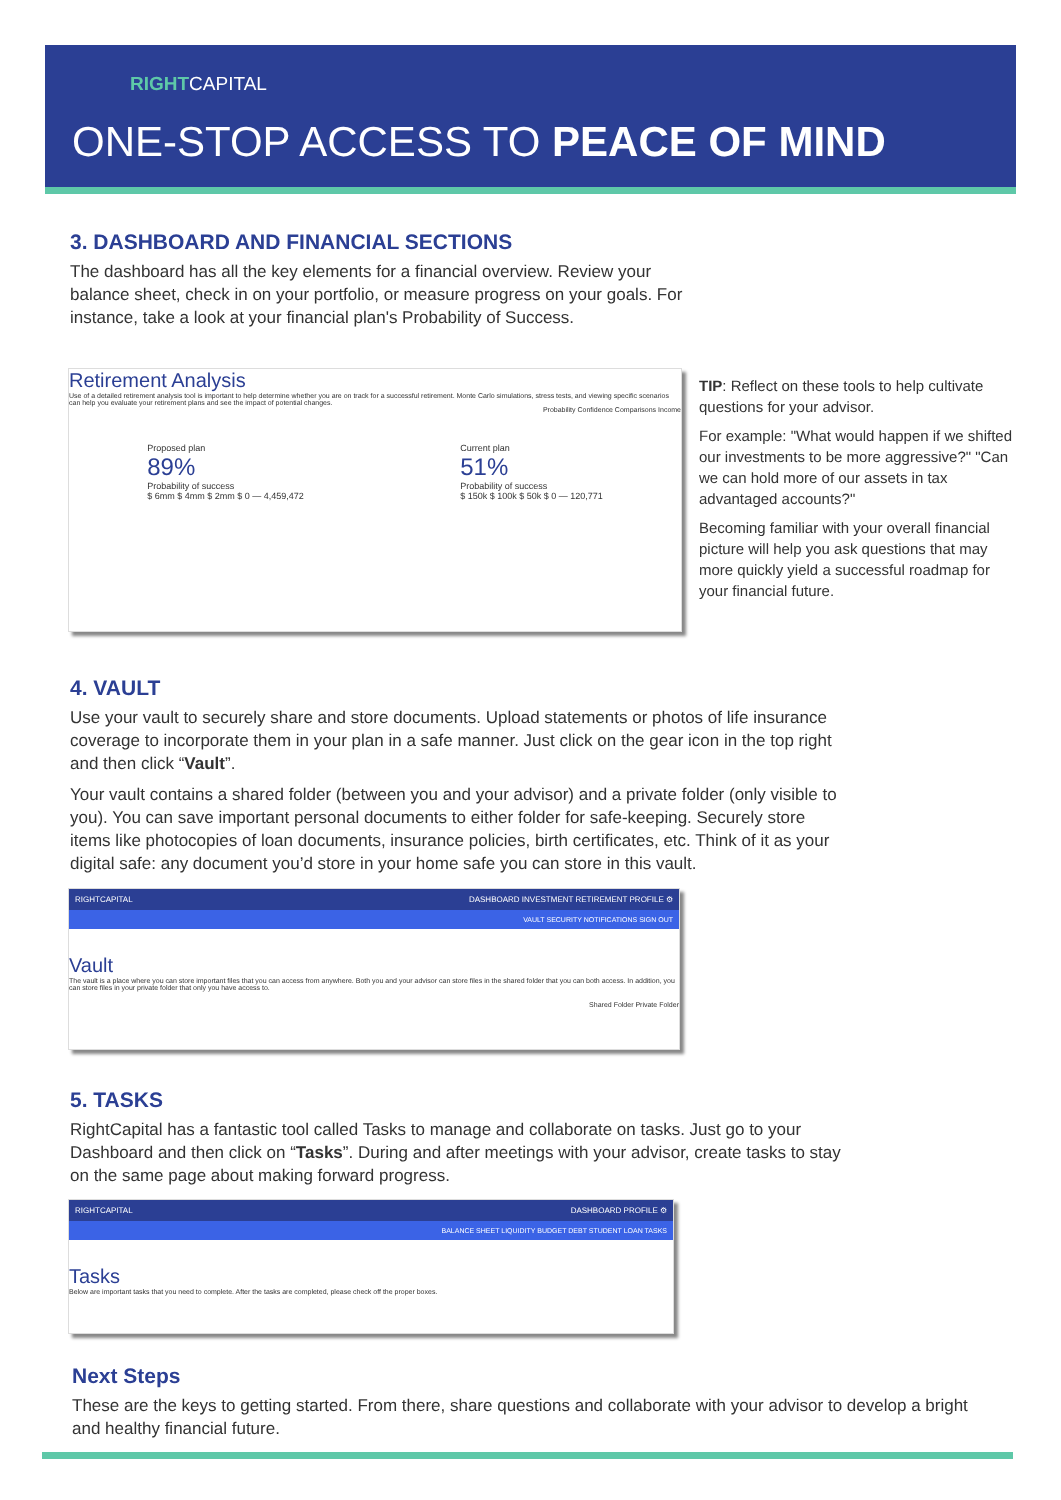RIGHTCAPITAL
ONE-STOP ACCESS TO PEACE OF MIND
3. DASHBOARD AND FINANCIAL SECTIONS
The dashboard has all the key elements for a financial overview. Review your balance sheet, check in on your portfolio, or measure progress on your goals. For instance, take a look at your financial plan's Probability of Success.
Retirement Analysis
Use of a detailed retirement analysis tool is important to help determine whether you are on track for a successful retirement. Monte Carlo simulations, stress tests, and viewing specific scenarios can help you evaluate your retirement plans and see the impact of potential changes.
Probability Confidence Comparisons Income
Proposed plan
89%
Probability of success
$ 6mm $ 4mm $ 2mm $ 0 — 4,459,472
Current plan
51%
Probability of success
$ 150k $ 100k $ 50k $ 0 — 120,771
TIP: Reflect on these tools to help cultivate questions for your advisor.
For example: "What would happen if we shifted our investments to be more aggressive?" "Can we can hold more of our assets in tax advantaged accounts?"
Becoming familiar with your overall financial picture will help you ask questions that may more quickly yield a successful roadmap for your financial future.
4. VAULT
Use your vault to securely share and store documents. Upload statements or photos of life insurance coverage to incorporate them in your plan in a safe manner. Just click on the gear icon in the top right and then click “Vault”.
Your vault contains a shared folder (between you and your advisor) and a private folder (only visible to you). You can save important personal documents to either folder for safe-keeping. Securely store items like photocopies of loan documents, insurance policies, birth certificates, etc. Think of it as your digital safe: any document you’d store in your home safe you can store in this vault.
RIGHTCAPITAL DASHBOARD INVESTMENT RETIREMENT PROFILE ⚙
VAULT SECURITY NOTIFICATIONS SIGN OUT
Vault
The vault is a place where you can store important files that you can access from anywhere. Both you and your advisor can store files in the shared folder that you can both access. In addition, you can store files in your private folder that only you have access to.
Shared Folder Private Folder
5. TASKS
RightCapital has a fantastic tool called Tasks to manage and collaborate on tasks. Just go to your Dashboard and then click on “Tasks”. During and after meetings with your advisor, create tasks to stay on the same page about making forward progress.
RIGHTCAPITAL DASHBOARD PROFILE ⚙
BALANCE SHEET LIQUIDITY BUDGET DEBT STUDENT LOAN TASKS
Tasks
Below are important tasks that you need to complete. After the tasks are completed, please check off the proper boxes.
Next Steps
These are the keys to getting started. From there, share questions and collaborate with your advisor to develop a bright and healthy financial future.